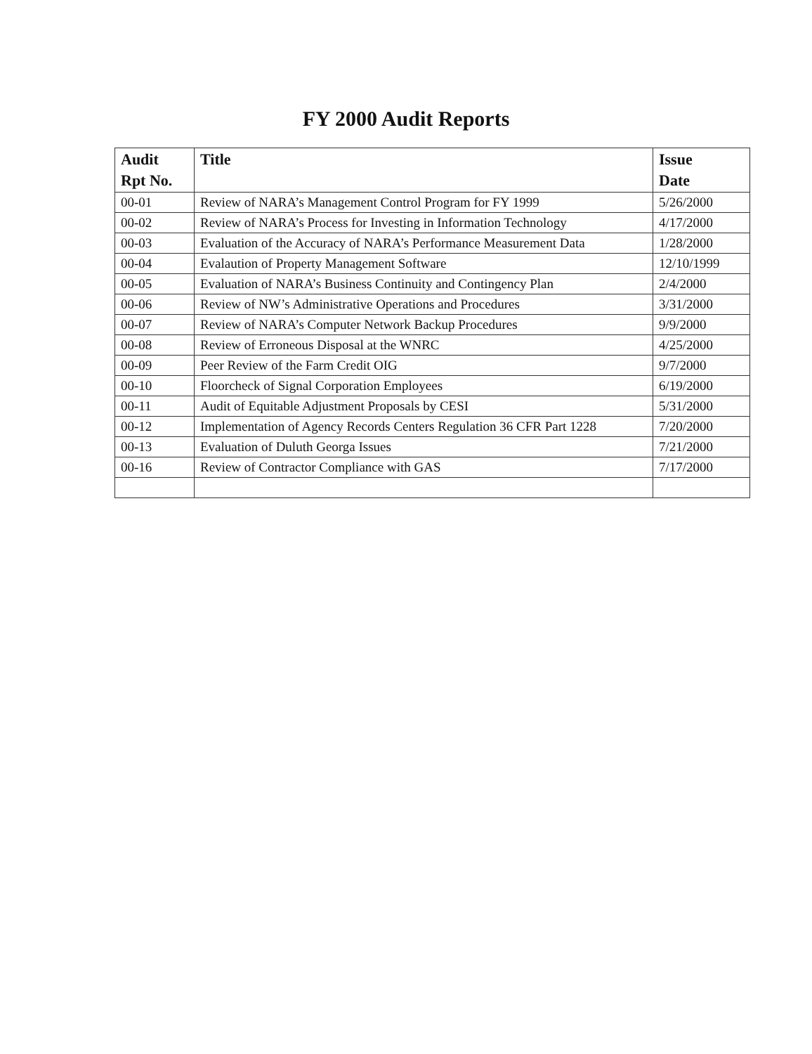FY 2000 Audit Reports
| Audit Rpt No. | Title | Issue Date |
| --- | --- | --- |
| 00-01 | Review of NARA’s Management Control Program for FY 1999 | 5/26/2000 |
| 00-02 | Review of NARA’s Process for Investing in Information Technology | 4/17/2000 |
| 00-03 | Evaluation of the Accuracy of NARA’s Performance Measurement Data | 1/28/2000 |
| 00-04 | Evalaution of Property Management Software | 12/10/1999 |
| 00-05 | Evaluation of NARA’s Business Continuity and Contingency Plan | 2/4/2000 |
| 00-06 | Review of NW’s Administrative Operations and Procedures | 3/31/2000 |
| 00-07 | Review of NARA’s Computer Network Backup Procedures | 9/9/2000 |
| 00-08 | Review of Erroneous Disposal at the WNRC | 4/25/2000 |
| 00-09 | Peer Review of the Farm Credit OIG | 9/7/2000 |
| 00-10 | Floorcheck of Signal Corporation Employees | 6/19/2000 |
| 00-11 | Audit of Equitable Adjustment Proposals by CESI | 5/31/2000 |
| 00-12 | Implementation of Agency Records Centers Regulation 36 CFR Part 1228 | 7/20/2000 |
| 00-13 | Evaluation of Duluth Georga Issues | 7/21/2000 |
| 00-16 | Review of Contractor Compliance with GAS | 7/17/2000 |